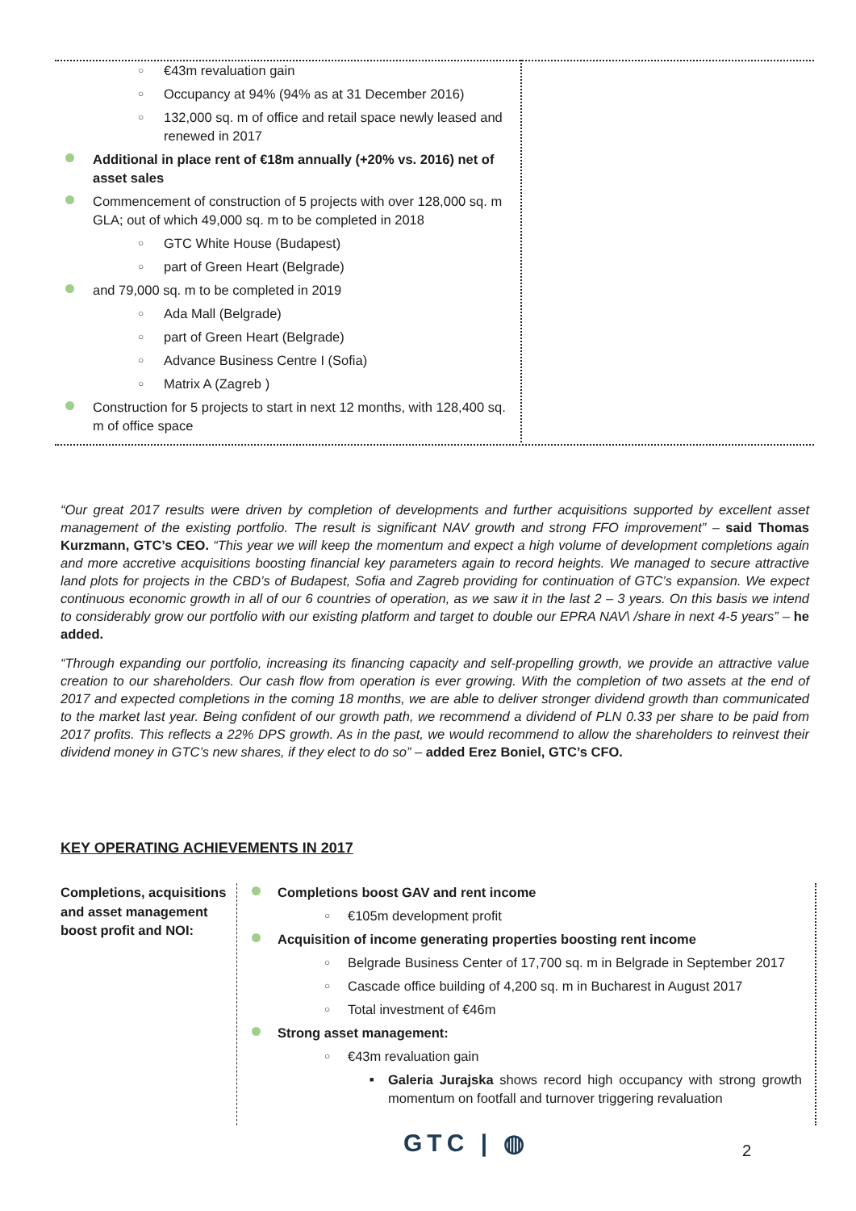○ €43m revaluation gain
○ Occupancy at 94% (94% as at 31 December 2016)
○ 132,000 sq. m of office and retail space newly leased and renewed in 2017
Additional in place rent of €18m annually (+20% vs. 2016) net of asset sales
Commencement of construction of 5 projects with over 128,000 sq. m GLA; out of which 49,000 sq. m to be completed in 2018
○ GTC White House (Budapest)
○ part of Green Heart (Belgrade)
and 79,000 sq. m to be completed in 2019
○ Ada Mall (Belgrade)
○ part of Green Heart (Belgrade)
○ Advance Business Centre I (Sofia)
○ Matrix A (Zagreb )
Construction for 5 projects to start in next 12 months, with 128,400 sq. m of office space
“Our great 2017 results were driven by completion of developments and further acquisitions supported by excellent asset management of the existing portfolio. The result is significant NAV growth and strong FFO improvement” – said Thomas Kurzmann, GTC’s CEO. “This year we will keep the momentum and expect a high volume of development completions again and more accretive acquisitions boosting financial key parameters again to record heights. We managed to secure attractive land plots for projects in the CBD’s of Budapest, Sofia and Zagreb providing for continuation of GTC’s expansion. We expect continuous economic growth in all of our 6 countries of operation, as we saw it in the last 2 – 3 years. On this basis we intend to considerably grow our portfolio with our existing platform and target to double our EPRA NAV\ /share in next 4-5 years” – he added.
“Through expanding our portfolio, increasing its financing capacity and self-propelling growth, we provide an attractive value creation to our shareholders. Our cash flow from operation is ever growing. With the completion of two assets at the end of 2017 and expected completions in the coming 18 months, we are able to deliver stronger dividend growth than communicated to the market last year. Being confident of our growth path, we recommend a dividend of PLN 0.33 per share to be paid from 2017 profits. This reflects a 22% DPS growth. As in the past, we would recommend to allow the shareholders to reinvest their dividend money in GTC’s new shares, if they elect to do so” – added Erez Boniel, GTC’s CFO.
KEY OPERATING ACHIEVEMENTS IN 2017
Completions, acquisitions and asset management boost profit and NOI:
Completions boost GAV and rent income
○ €105m development profit
Acquisition of income generating properties boosting rent income
○ Belgrade Business Center of 17,700 sq. m in Belgrade in September 2017
○ Cascade office building of 4,200 sq. m in Bucharest in August 2017
○ Total investment of €46m
Strong asset management:
○ €43m revaluation gain
■ Galeria Jurajska shows record high occupancy with strong growth momentum on footfall and turnover triggering revaluation
GTC | ◍ 2